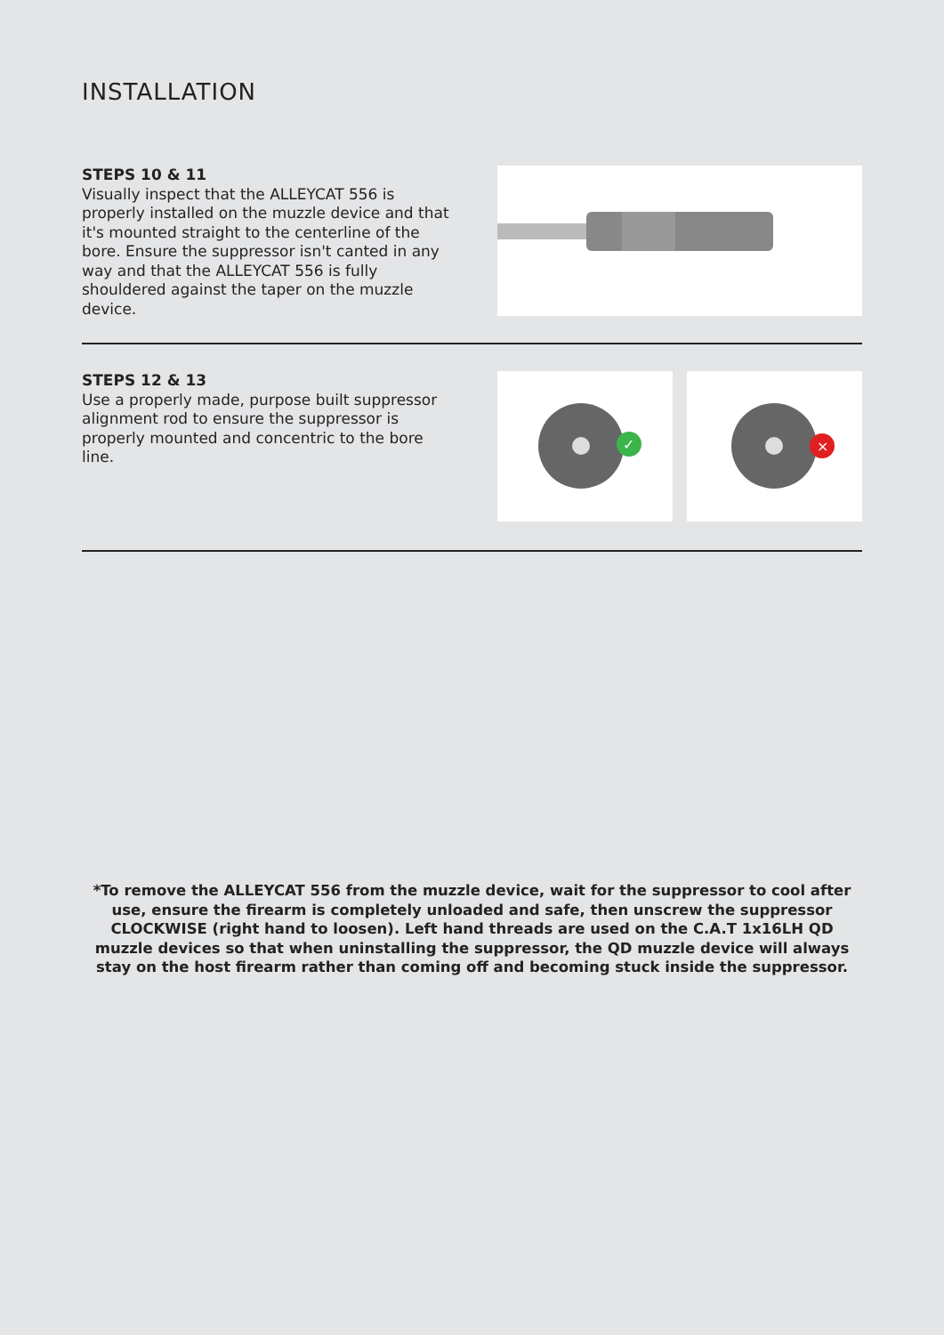INSTALLATION
STEPS 10 & 11
Visually inspect that the ALLEYCAT 556 is properly installed on the muzzle device and that it's mounted straight to the centerline of the bore. Ensure the suppressor isn't canted in any way and that the ALLEYCAT 556 is fully shouldered against the taper on the muzzle device.
STEPS 12 & 13
Use a properly made, purpose built suppressor alignment rod to ensure the suppressor is properly mounted and concentric to the bore line.
✓
×
*To remove the ALLEYCAT 556 from the muzzle device, wait for the suppressor to cool after use, ensure the firearm is completely unloaded and safe, then unscrew the suppressor CLOCKWISE (right hand to loosen). Left hand threads are used on the C.A.T 1x16LH QD muzzle devices so that when uninstalling the suppressor, the QD muzzle device will always stay on the host firearm rather than coming off and becoming stuck inside the suppressor.